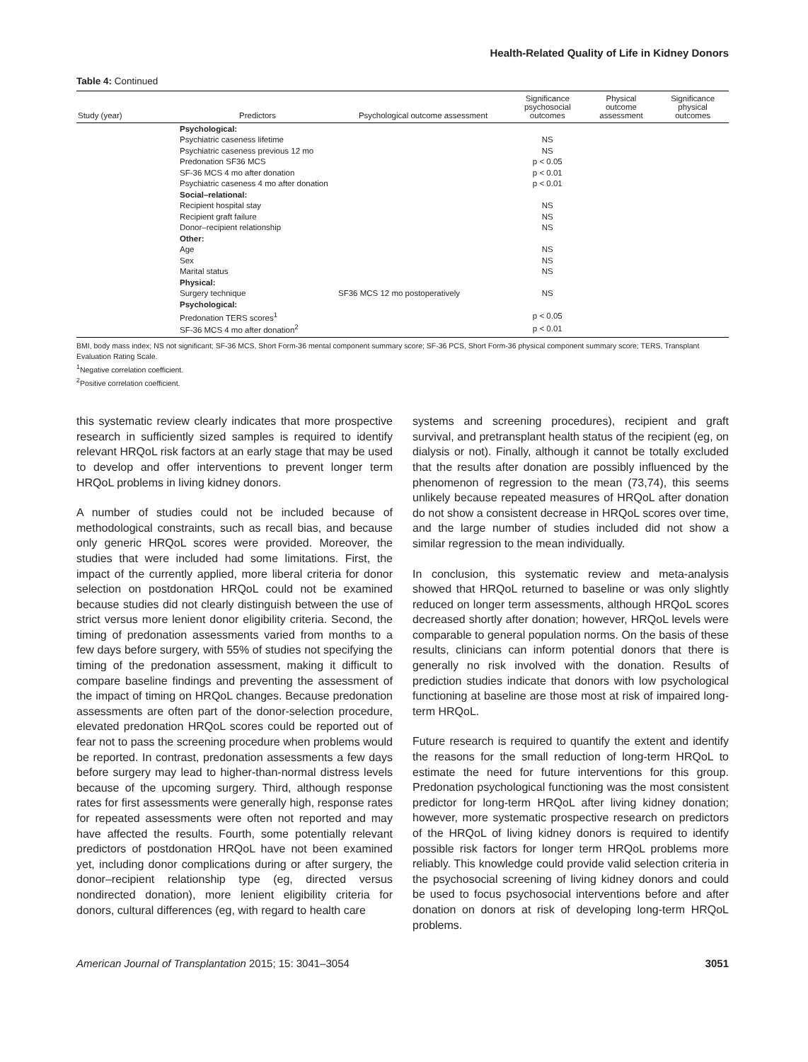Health-Related Quality of Life in Kidney Donors
Table 4: Continued
| Study (year) | Predictors | Psychological outcome assessment | Significance psychosocial outcomes | Physical outcome assessment | Significance physical outcomes |
| --- | --- | --- | --- | --- | --- |
| | Psychological: | | | | |
| | Psychiatric caseness lifetime | | NS | | |
| | Psychiatric caseness previous 12 mo | | NS | | |
| | Predonation SF36 MCS | | p < 0.05 | | |
| | SF-36 MCS 4 mo after donation | | p < 0.01 | | |
| | Psychiatric caseness 4 mo after donation | | p < 0.01 | | |
| | Social–relational: | | | | |
| | Recipient hospital stay | | NS | | |
| | Recipient graft failure | | NS | | |
| | Donor–recipient relationship | | NS | | |
| | Other: | | | | |
| | Age | | NS | | |
| | Sex | | NS | | |
| | Marital status | | NS | | |
| | Physical: | | | | |
| | Surgery technique | SF36 MCS 12 mo postoperatively | NS | | |
| | Psychological: | | | | |
| | Predonation TERS scores<sup>1</sup> | | p < 0.05 | | |
| | SF-36 MCS 4 mo after donation<sup>2</sup> | | p < 0.01 | | |
BMI, body mass index; NS not significant; SF-36 MCS, Short Form-36 mental component summary score; SF-36 PCS, Short Form-36 physical component summary score; TERS, Transplant Evaluation Rating Scale.
<sup>1</sup> Negative correlation coefficient.
<sup>2</sup> Positive correlation coefficient.
this systematic review clearly indicates that more prospective research in sufficiently sized samples is required to identify relevant HRQoL risk factors at an early stage that may be used to develop and offer interventions to prevent longer term HRQoL problems in living kidney donors.
A number of studies could not be included because of methodological constraints, such as recall bias, and because only generic HRQoL scores were provided. Moreover, the studies that were included had some limitations. First, the impact of the currently applied, more liberal criteria for donor selection on postdonation HRQoL could not be examined because studies did not clearly distinguish between the use of strict versus more lenient donor eligibility criteria. Second, the timing of predonation assessments varied from months to a few days before surgery, with 55% of studies not specifying the timing of the predonation assessment, making it difficult to compare baseline findings and preventing the assessment of the impact of timing on HRQoL changes. Because predonation assessments are often part of the donor-selection procedure, elevated predonation HRQoL scores could be reported out of fear not to pass the screening procedure when problems would be reported. In contrast, predonation assessments a few days before surgery may lead to higher-than-normal distress levels because of the upcoming surgery. Third, although response rates for first assessments were generally high, response rates for repeated assessments were often not reported and may have affected the results. Fourth, some potentially relevant predictors of postdonation HRQoL have not been examined yet, including donor complications during or after surgery, the donor–recipient relationship type (eg, directed versus nondirected donation), more lenient eligibility criteria for donors, cultural differences (eg, with regard to health care
systems and screening procedures), recipient and graft survival, and pretransplant health status of the recipient (eg, on dialysis or not). Finally, although it cannot be totally excluded that the results after donation are possibly influenced by the phenomenon of regression to the mean (73,74), this seems unlikely because repeated measures of HRQoL after donation do not show a consistent decrease in HRQoL scores over time, and the large number of studies included did not show a similar regression to the mean individually.
In conclusion, this systematic review and meta-analysis showed that HRQoL returned to baseline or was only slightly reduced on longer term assessments, although HRQoL scores decreased shortly after donation; however, HRQoL levels were comparable to general population norms. On the basis of these results, clinicians can inform potential donors that there is generally no risk involved with the donation. Results of prediction studies indicate that donors with low psychological functioning at baseline are those most at risk of impaired long-term HRQoL.
Future research is required to quantify the extent and identify the reasons for the small reduction of long-term HRQoL to estimate the need for future interventions for this group. Predonation psychological functioning was the most consistent predictor for long-term HRQoL after living kidney donation; however, more systematic prospective research on predictors of the HRQoL of living kidney donors is required to identify possible risk factors for longer term HRQoL problems more reliably. This knowledge could provide valid selection criteria in the psychosocial screening of living kidney donors and could be used to focus psychosocial interventions before and after donation on donors at risk of developing long-term HRQoL problems.
American Journal of Transplantation 2015; 15: 3041–3054 3051